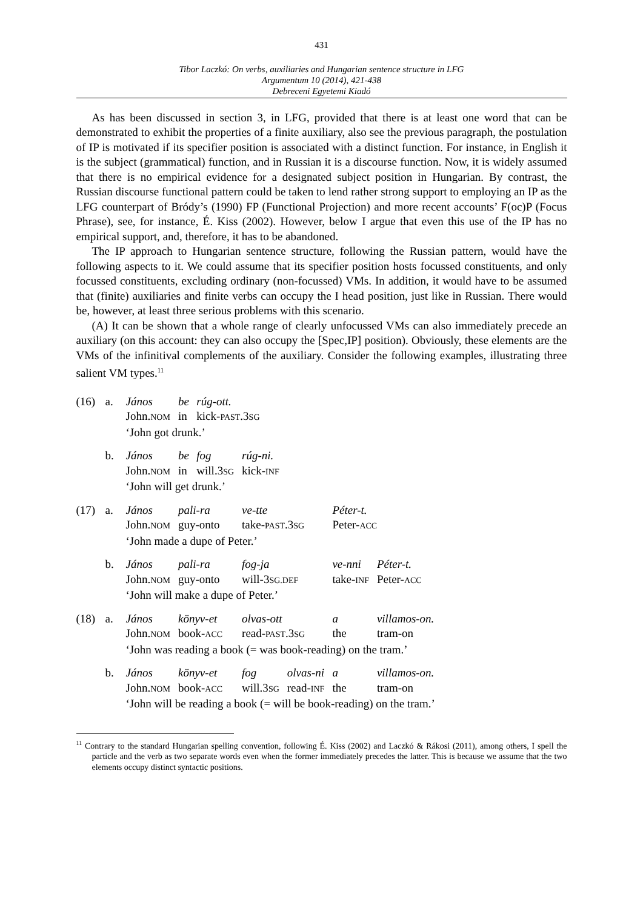431
Tibor Laczkó: On verbs, auxiliaries and Hungarian sentence structure in LFG
Argumentum 10 (2014), 421-438
Debreceni Egyetemi Kiadó
As has been discussed in section 3, in LFG, provided that there is at least one word that can be demonstrated to exhibit the properties of a finite auxiliary, also see the previous paragraph, the postulation of IP is motivated if its specifier position is associated with a distinct function. For instance, in English it is the subject (grammatical) function, and in Russian it is a discourse function. Now, it is widely assumed that there is no empirical evidence for a designated subject position in Hungarian. By contrast, the Russian discourse functional pattern could be taken to lend rather strong support to employing an IP as the LFG counterpart of Bródy’s (1990) FP (Functional Projection) and more recent accounts’ F(oc)P (Focus Phrase), see, for instance, É. Kiss (2002). However, below I argue that even this use of the IP has no empirical support, and, therefore, it has to be abandoned.
The IP approach to Hungarian sentence structure, following the Russian pattern, would have the following aspects to it. We could assume that its specifier position hosts focussed constituents, and only focussed constituents, excluding ordinary (non-focussed) VMs. In addition, it would have to be assumed that (finite) auxiliaries and finite verbs can occupy the I head position, just like in Russian. There would be, however, at least three serious problems with this scenario.
(A) It can be shown that a whole range of clearly unfocussed VMs can also immediately precede an auxiliary (on this account: they can also occupy the [Spec,IP] position). Obviously, these elements are the VMs of the infinitival complements of the auxiliary. Consider the following examples, illustrating three salient VM types.<sup>11</sup>
| (16) | a. | János | be | rúg-ott. | | | | |
| | | John. NOM | in | kick- PAST .3 SG | | | | |
| | | ‘John got drunk.’ | | | | | | |
| | b. | János | be | fog | rúg-ni. | | | |
| | | John. NOM | in | will.3 SG | kick- INF | | | |
| | | ‘John will get drunk.’ | | | | | | |
| (17) | a. | János | pali-ra | | ve-tte | | Péter-t. | |
| | | John. NOM | guy-onto | | take- PAST .3 SG | | Peter- ACC | |
| | | ‘John made a dupe of Peter.’ | | | | | | |
| | b. | János | pali-ra | | fog-ja | | ve-nni | Péter-t. |
| | | John. NOM | guy-onto | | will-3 SG.DEF | | take- INF | Peter- ACC |
| | | ‘John will make a dupe of Peter.’ | | | | | | |
| (18) | a. | János | könyv-et | | olvas-ott | | a | villamos-on. |
| | | John. NOM | book- ACC | | read- PAST .3 SG | | the | tram-on |
| | | ‘John was reading a book (= was book-reading) on the tram.’ | | | | | | |
| | b. | János | könyv-et | | fog | olvas-ni | a | villamos-on. |
| | | John. NOM | book- ACC | | will.3 SG | read- INF | the | tram-on |
| | | ‘John will be reading a book (= will be book-reading) on the tram.’ | | | | | | |
<sup>11</sup> Contrary to the standard Hungarian spelling convention, following É. Kiss (2002) and Laczkó & Rákosi (2011), among others, I spell the particle and the verb as two separate words even when the former immediately precedes the latter. This is because we assume that the two elements occupy distinct syntactic positions.